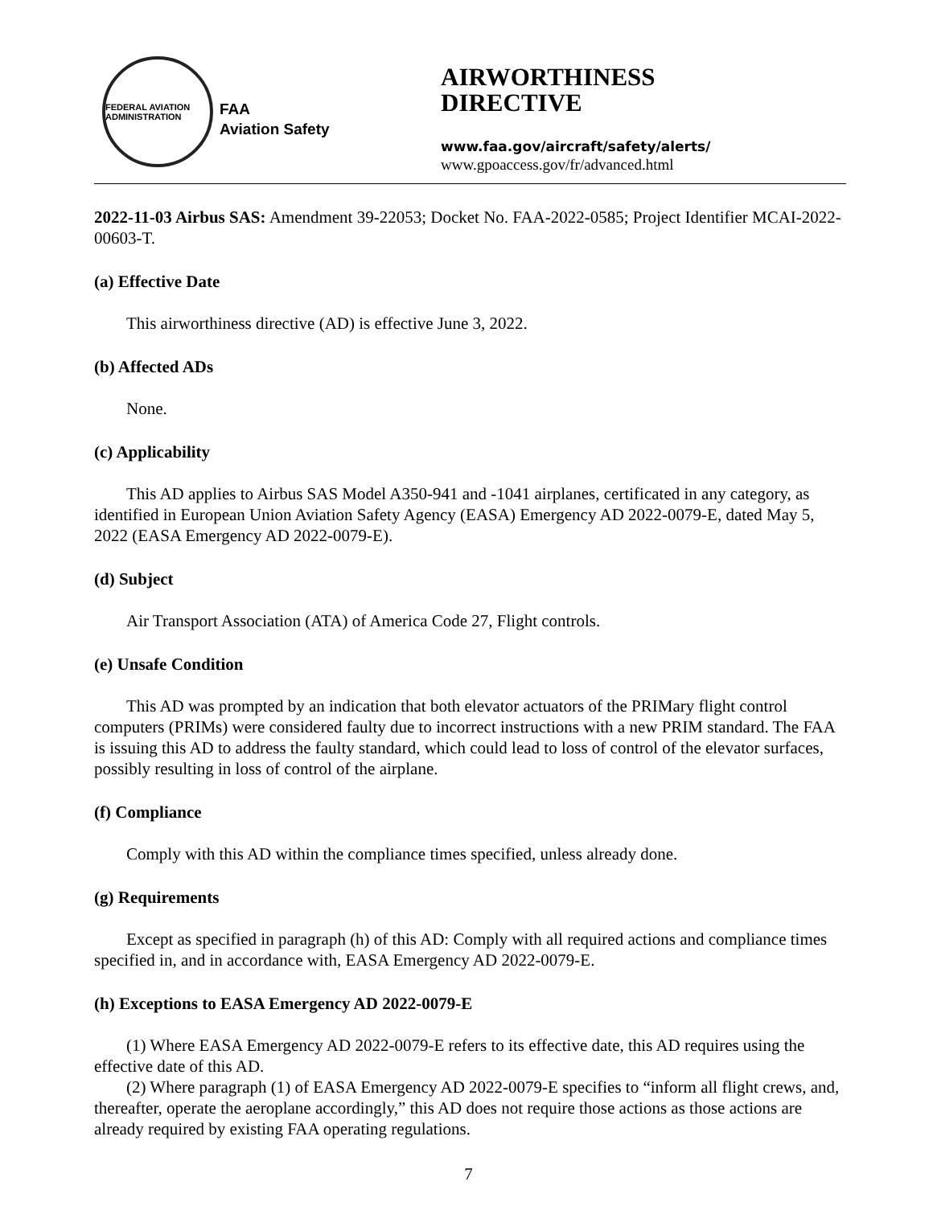FEDERAL AVIATION ADMINISTRATION
FAA
Aviation Safety
AIRWORTHINESS
DIRECTIVE
www.faa.gov/aircraft/safety/alerts/
www.gpoaccess.gov/fr/advanced.html
2022-11-03 Airbus SAS: Amendment 39-22053; Docket No. FAA-2022-0585; Project Identifier MCAI-2022-00603-T.
(a) Effective Date
This airworthiness directive (AD) is effective June 3, 2022.
(b) Affected ADs
None.
(c) Applicability
This AD applies to Airbus SAS Model A350-941 and -1041 airplanes, certificated in any category, as identified in European Union Aviation Safety Agency (EASA) Emergency AD 2022-0079-E, dated May 5, 2022 (EASA Emergency AD 2022-0079-E).
(d) Subject
Air Transport Association (ATA) of America Code 27, Flight controls.
(e) Unsafe Condition
This AD was prompted by an indication that both elevator actuators of the PRIMary flight control computers (PRIMs) were considered faulty due to incorrect instructions with a new PRIM standard. The FAA is issuing this AD to address the faulty standard, which could lead to loss of control of the elevator surfaces, possibly resulting in loss of control of the airplane.
(f) Compliance
Comply with this AD within the compliance times specified, unless already done.
(g) Requirements
Except as specified in paragraph (h) of this AD: Comply with all required actions and compliance times specified in, and in accordance with, EASA Emergency AD 2022-0079-E.
(h) Exceptions to EASA Emergency AD 2022-0079-E
(1) Where EASA Emergency AD 2022-0079-E refers to its effective date, this AD requires using the effective date of this AD.
(2) Where paragraph (1) of EASA Emergency AD 2022-0079-E specifies to “inform all flight crews, and, thereafter, operate the aeroplane accordingly,” this AD does not require those actions as those actions are already required by existing FAA operating regulations.
7